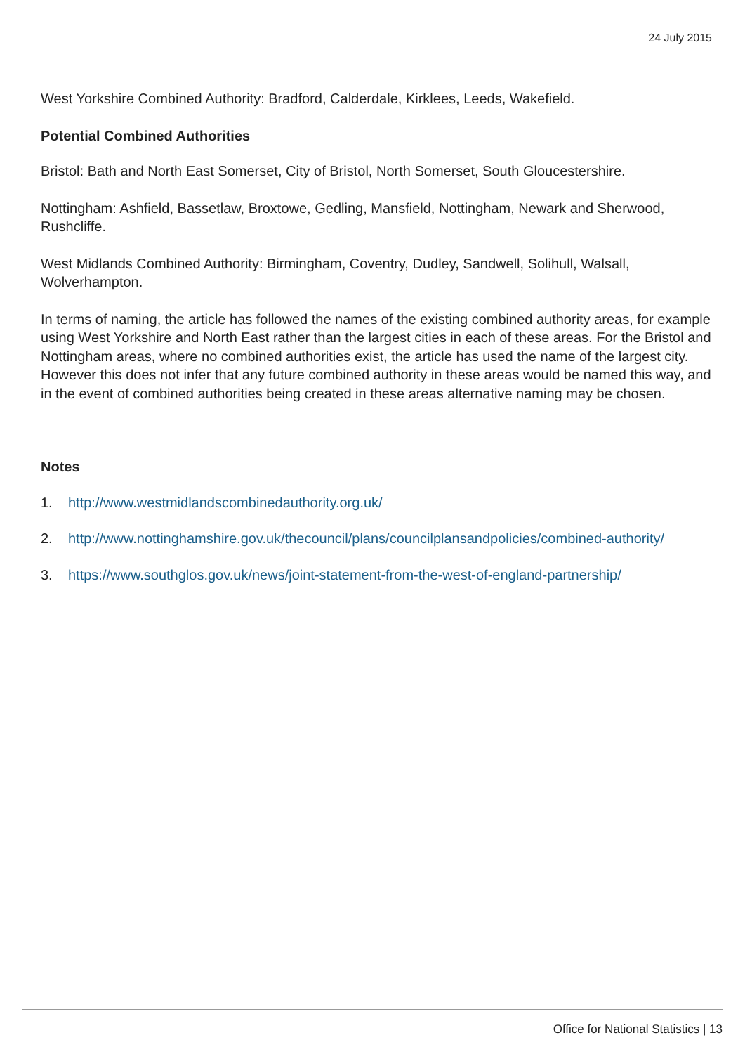24 July 2015
West Yorkshire Combined Authority: Bradford, Calderdale, Kirklees, Leeds, Wakefield.
Potential Combined Authorities
Bristol: Bath and North East Somerset, City of Bristol, North Somerset, South Gloucestershire.
Nottingham: Ashfield, Bassetlaw, Broxtowe, Gedling, Mansfield, Nottingham, Newark and Sherwood, Rushcliffe.
West Midlands Combined Authority: Birmingham, Coventry, Dudley, Sandwell, Solihull, Walsall, Wolverhampton.
In terms of naming, the article has followed the names of the existing combined authority areas, for example using West Yorkshire and North East rather than the largest cities in each of these areas. For the Bristol and Nottingham areas, where no combined authorities exist, the article has used the name of the largest city. However this does not infer that any future combined authority in these areas would be named this way, and in the event of combined authorities being created in these areas alternative naming may be chosen.
Notes
1. http://www.westmidlandscombinedauthority.org.uk/
2. http://www.nottinghamshire.gov.uk/thecouncil/plans/councilplansandpolicies/combined-authority/
3. https://www.southglos.gov.uk/news/joint-statement-from-the-west-of-england-partnership/
Office for National Statistics | 13